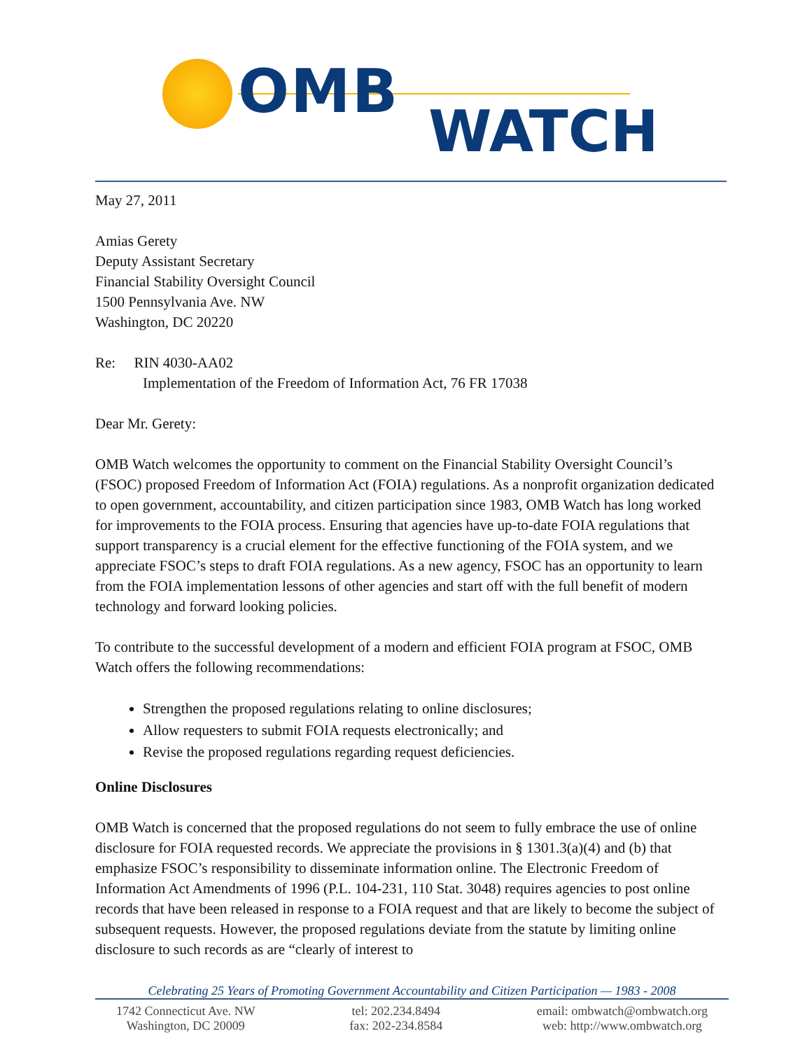OMB
WATCH
May 27, 2011
Amias Gerety
Deputy Assistant Secretary
Financial Stability Oversight Council
1500 Pennsylvania Ave. NW
Washington, DC 20220
Re: RIN 4030-AA02
Implementation of the Freedom of Information Act, 76 FR 17038
Dear Mr. Gerety:
OMB Watch welcomes the opportunity to comment on the Financial Stability Oversight Council’s (FSOC) proposed Freedom of Information Act (FOIA) regulations. As a nonprofit organization dedicated to open government, accountability, and citizen participation since 1983, OMB Watch has long worked for improvements to the FOIA process. Ensuring that agencies have up-to-date FOIA regulations that support transparency is a crucial element for the effective functioning of the FOIA system, and we appreciate FSOC’s steps to draft FOIA regulations. As a new agency, FSOC has an opportunity to learn from the FOIA implementation lessons of other agencies and start off with the full benefit of modern technology and forward looking policies.
To contribute to the successful development of a modern and efficient FOIA program at FSOC, OMB Watch offers the following recommendations:
Strengthen the proposed regulations relating to online disclosures;
Allow requesters to submit FOIA requests electronically; and
Revise the proposed regulations regarding request deficiencies.
Online Disclosures
OMB Watch is concerned that the proposed regulations do not seem to fully embrace the use of online disclosure for FOIA requested records. We appreciate the provisions in § 1301.3(a)(4) and (b) that emphasize FSOC’s responsibility to disseminate information online. The Electronic Freedom of Information Act Amendments of 1996 (P.L. 104-231, 110 Stat. 3048) requires agencies to post online records that have been released in response to a FOIA request and that are likely to become the subject of subsequent requests. However, the proposed regulations deviate from the statute by limiting online disclosure to such records as are “clearly of interest to
Celebrating 25 Years of Promoting Government Accountability and Citizen Participation — 1983 - 2008
1742 Connecticut Ave. NW
Washington, DC 20009
tel: 202.234.8494
fax: 202-234.8584
email: ombwatch@ombwatch.org
web: http://www.ombwatch.org